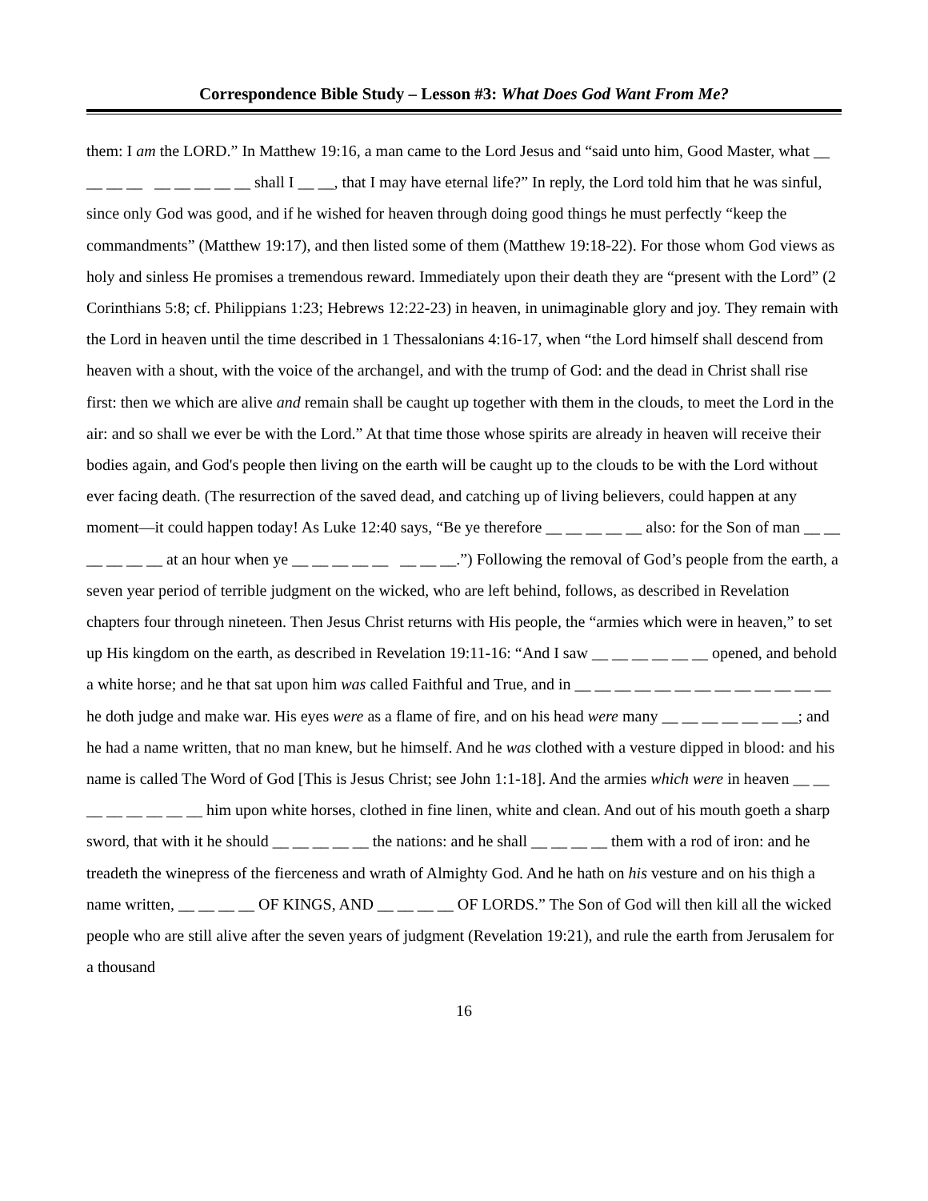Correspondence Bible Study – Lesson #3: What Does God Want From Me?
them: I am the LORD.” In Matthew 19:16, a man came to the Lord Jesus and “said unto him, Good Master, what __ __ __ __ __ __ __ __ __ shall I __ __, that I may have eternal life?” In reply, the Lord told him that he was sinful, since only God was good, and if he wished for heaven through doing good things he must perfectly “keep the commandments” (Matthew 19:17), and then listed some of them (Matthew 19:18-22). For those whom God views as holy and sinless He promises a tremendous reward. Immediately upon their death they are “present with the Lord” (2 Corinthians 5:8; cf. Philippians 1:23; Hebrews 12:22-23) in heaven, in unimaginable glory and joy. They remain with the Lord in heaven until the time described in 1 Thessalonians 4:16-17, when “the Lord himself shall descend from heaven with a shout, with the voice of the archangel, and with the trump of God: and the dead in Christ shall rise first: then we which are alive and remain shall be caught up together with them in the clouds, to meet the Lord in the air: and so shall we ever be with the Lord.” At that time those whose spirits are already in heaven will receive their bodies again, and God's people then living on the earth will be caught up to the clouds to be with the Lord without ever facing death. (The resurrection of the saved dead, and catching up of living believers, could happen at any moment—it could happen today! As Luke 12:40 says, “Be ye therefore __ __ __ __ __ also: for the Son of man __ __ __ __ __ __ at an hour when ye __ __ __ __ __ __ __ __.”) Following the removal of God’s people from the earth, a seven year period of terrible judgment on the wicked, who are left behind, follows, as described in Revelation chapters four through nineteen. Then Jesus Christ returns with His people, the “armies which were in heaven,” to set up His kingdom on the earth, as described in Revelation 19:11-16: “And I saw __ __ __ __ __ __ opened, and behold a white horse; and he that sat upon him was called Faithful and True, and in __ __ __ __ __ __ __ __ __ __ __ __ __ he doth judge and make war. His eyes were as a flame of fire, and on his head were many __ __ __ __ __ __ __; and he had a name written, that no man knew, but he himself. And he was clothed with a vesture dipped in blood: and his name is called The Word of God [This is Jesus Christ; see John 1:1-18]. And the armies which were in heaven __ __ __ __ __ __ __ __ him upon white horses, clothed in fine linen, white and clean. And out of his mouth goeth a sharp sword, that with it he should __ __ __ __ __ the nations: and he shall __ __ __ __ them with a rod of iron: and he treadeth the winepress of the fierceness and wrath of Almighty God. And he hath on his vesture and on his thigh a name written, __ __ __ __ OF KINGS, AND __ __ __ __ OF LORDS.” The Son of God will then kill all the wicked people who are still alive after the seven years of judgment (Revelation 19:21), and rule the earth from Jerusalem for a thousand
16